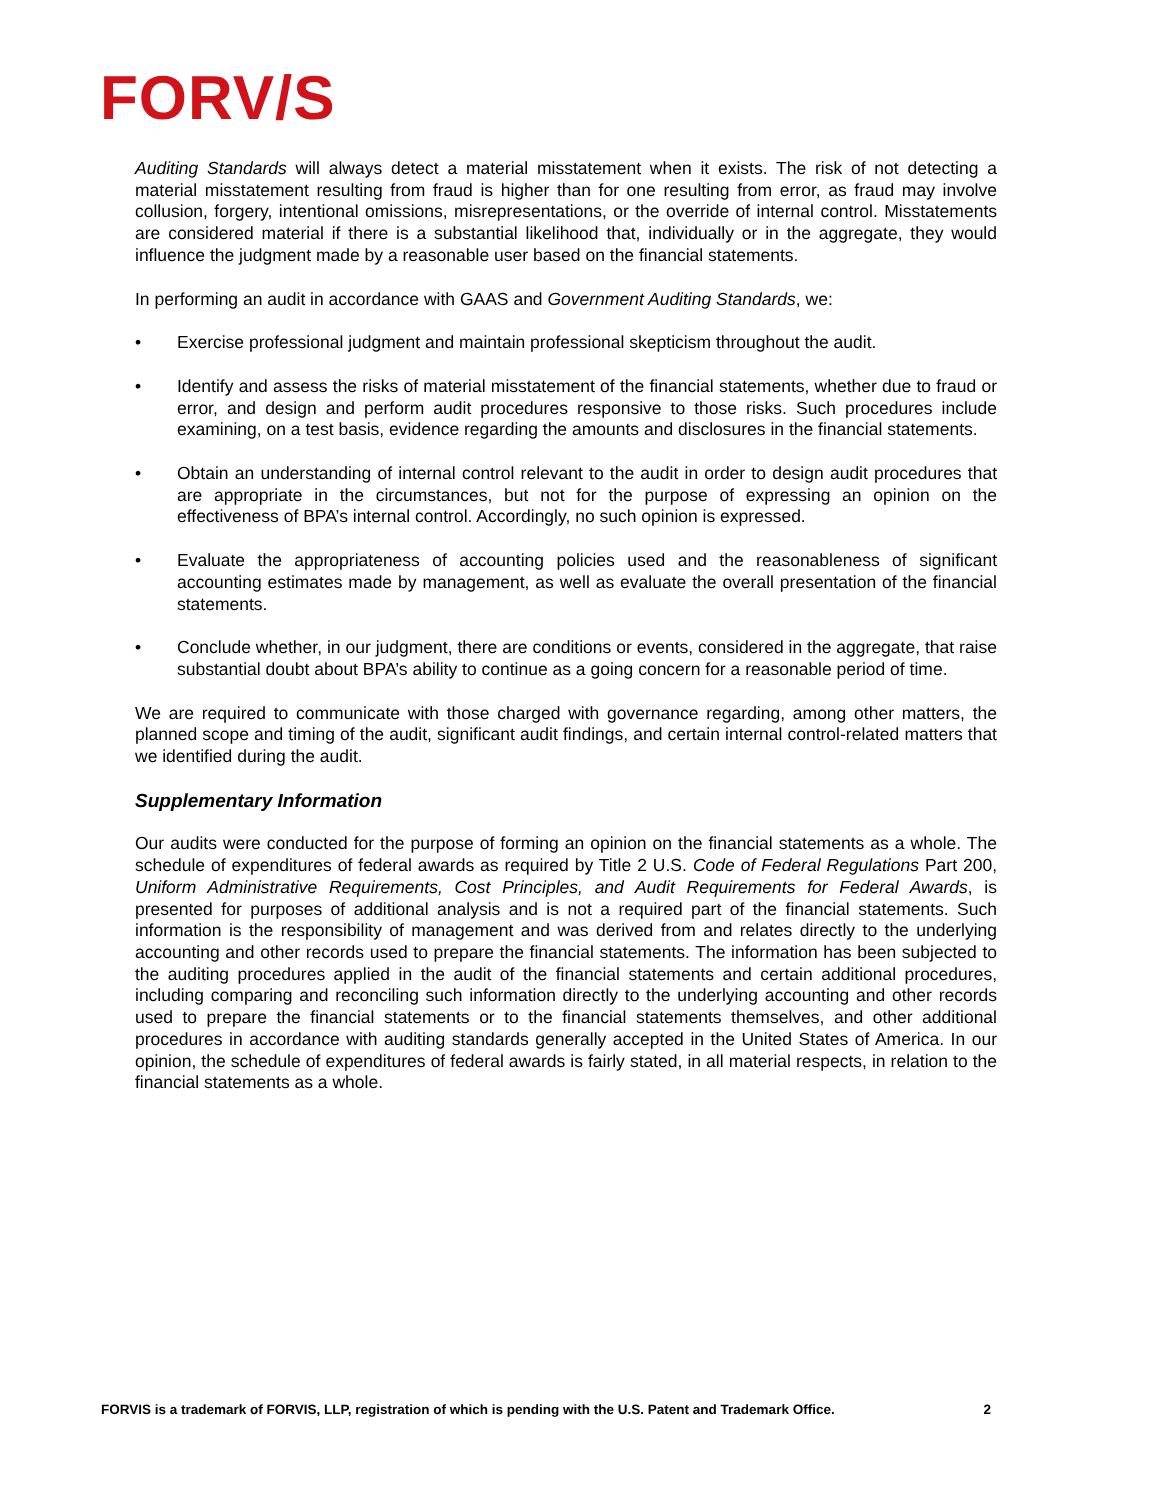FORV/S
Auditing Standards will always detect a material misstatement when it exists. The risk of not detecting a material misstatement resulting from fraud is higher than for one resulting from error, as fraud may involve collusion, forgery, intentional omissions, misrepresentations, or the override of internal control. Misstatements are considered material if there is a substantial likelihood that, individually or in the aggregate, they would influence the judgment made by a reasonable user based on the financial statements.
In performing an audit in accordance with GAAS and Government Auditing Standards, we:
• Exercise professional judgment and maintain professional skepticism throughout the audit.
• Identify and assess the risks of material misstatement of the financial statements, whether due to fraud or error, and design and perform audit procedures responsive to those risks. Such procedures include examining, on a test basis, evidence regarding the amounts and disclosures in the financial statements.
• Obtain an understanding of internal control relevant to the audit in order to design audit procedures that are appropriate in the circumstances, but not for the purpose of expressing an opinion on the effectiveness of BPA’s internal control. Accordingly, no such opinion is expressed.
• Evaluate the appropriateness of accounting policies used and the reasonableness of significant accounting estimates made by management, as well as evaluate the overall presentation of the financial statements.
• Conclude whether, in our judgment, there are conditions or events, considered in the aggregate, that raise substantial doubt about BPA’s ability to continue as a going concern for a reasonable period of time.
We are required to communicate with those charged with governance regarding, among other matters, the planned scope and timing of the audit, significant audit findings, and certain internal control-related matters that we identified during the audit.
Supplementary Information
Our audits were conducted for the purpose of forming an opinion on the financial statements as a whole. The schedule of expenditures of federal awards as required by Title 2 U.S. Code of Federal Regulations Part 200, Uniform Administrative Requirements, Cost Principles, and Audit Requirements for Federal Awards, is presented for purposes of additional analysis and is not a required part of the financial statements. Such information is the responsibility of management and was derived from and relates directly to the underlying accounting and other records used to prepare the financial statements. The information has been subjected to the auditing procedures applied in the audit of the financial statements and certain additional procedures, including comparing and reconciling such information directly to the underlying accounting and other records used to prepare the financial statements or to the financial statements themselves, and other additional procedures in accordance with auditing standards generally accepted in the United States of America. In our opinion, the schedule of expenditures of federal awards is fairly stated, in all material respects, in relation to the financial statements as a whole.
FORVIS is a trademark of FORVIS, LLP, registration of which is pending with the U.S. Patent and Trademark Office. 2